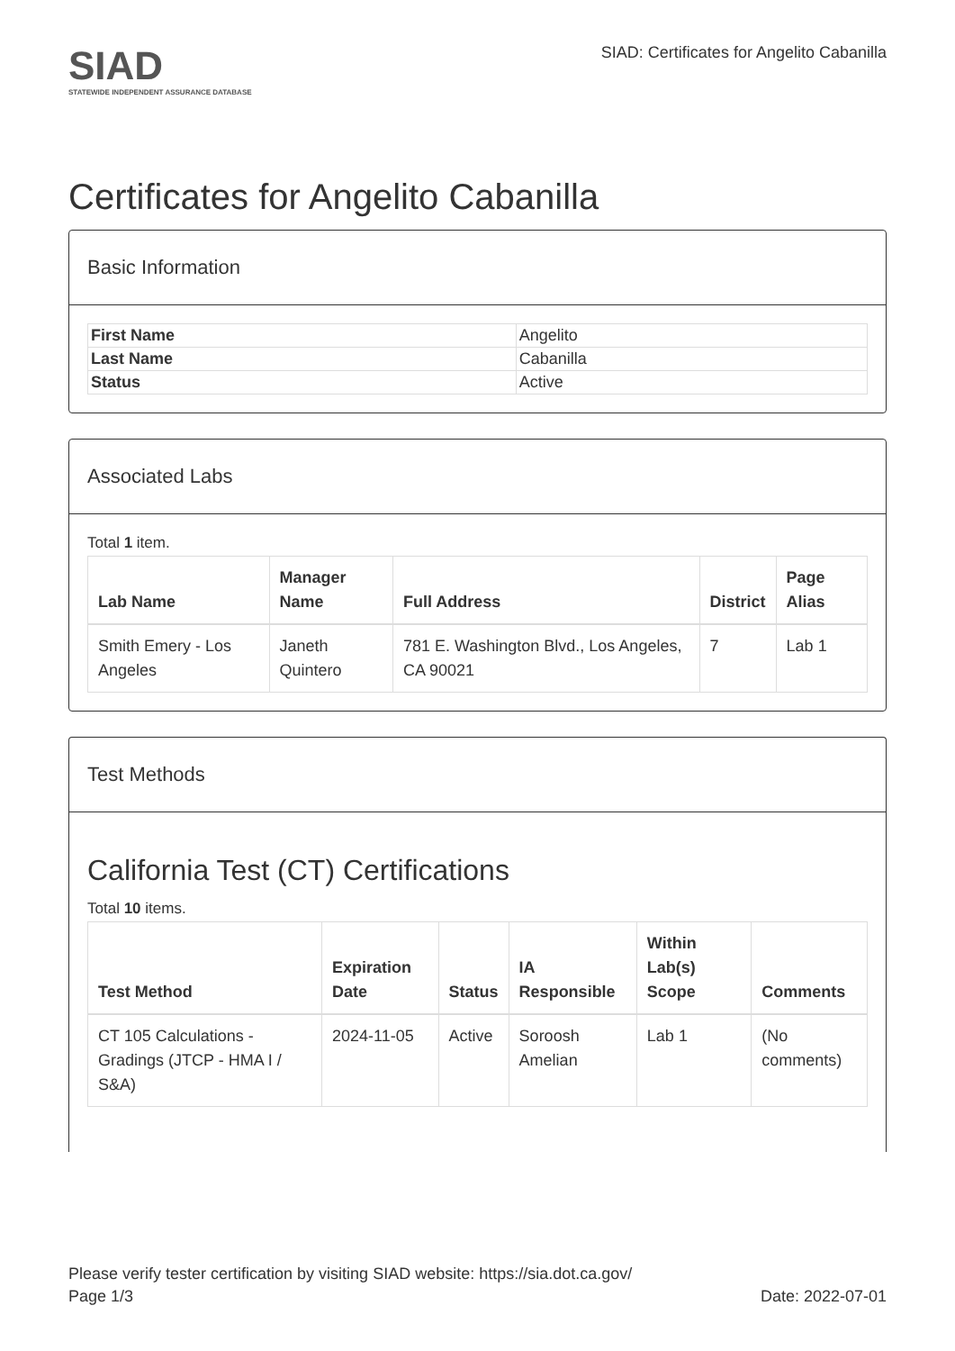SIAD
STATEWIDE INDEPENDENT ASSURANCE DATABASE
SIAD: Certificates for Angelito Cabanilla
Certificates for Angelito Cabanilla
Basic Information
| First Name | Angelito |
| Last Name | Cabanilla |
| Status | Active |
Associated Labs
Total 1 item.
| Lab Name | Manager Name | Full Address | District | Page Alias |
| --- | --- | --- | --- | --- |
| Smith Emery - Los Angeles | Janeth Quintero | 781 E. Washington Blvd., Los Angeles, CA 90021 | 7 | Lab 1 |
Test Methods
California Test (CT) Certifications
Total 10 items.
| Test Method | Expiration Date | Status | IA Responsible | Within Lab(s) Scope | Comments |
| --- | --- | --- | --- | --- | --- |
| CT 105 Calculations - Gradings (JTCP - HMA I / S&A) | 2024-11-05 | Active | Soroosh Amelian | Lab 1 | (No comments) |
Please verify tester certification by visiting SIAD website: https://sia.dot.ca.gov/
Page 1/3 Date: 2022-07-01